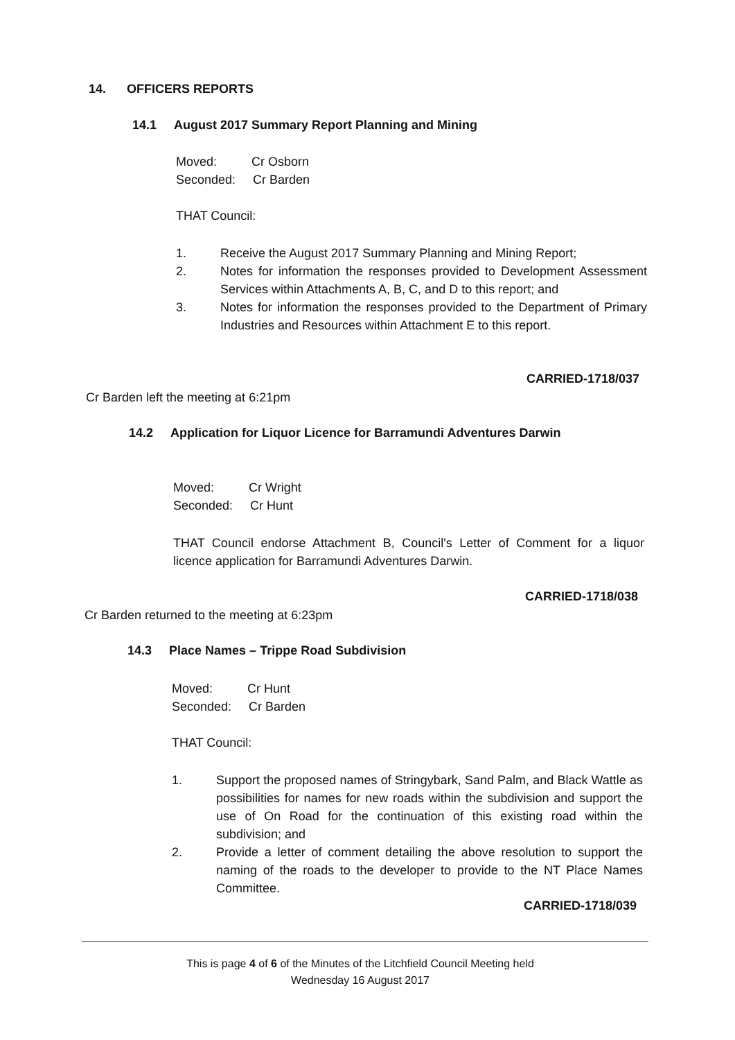14. OFFICERS REPORTS
14.1 August 2017 Summary Report Planning and Mining
Moved: Cr Osborn
Seconded: Cr Barden
THAT Council:
1. Receive the August 2017 Summary Planning and Mining Report;
2. Notes for information the responses provided to Development Assessment Services within Attachments A, B, C, and D to this report; and
3. Notes for information the responses provided to the Department of Primary Industries and Resources within Attachment E to this report.
CARRIED-1718/037
Cr Barden left the meeting at 6:21pm
14.2 Application for Liquor Licence for Barramundi Adventures Darwin
Moved: Cr Wright
Seconded: Cr Hunt
THAT Council endorse Attachment B, Council's Letter of Comment for a liquor licence application for Barramundi Adventures Darwin.
CARRIED-1718/038
Cr Barden returned to the meeting at 6:23pm
14.3 Place Names – Trippe Road Subdivision
Moved: Cr Hunt
Seconded: Cr Barden
THAT Council:
1. Support the proposed names of Stringybark, Sand Palm, and Black Wattle as possibilities for names for new roads within the subdivision and support the use of On Road for the continuation of this existing road within the subdivision; and
2. Provide a letter of comment detailing the above resolution to support the naming of the roads to the developer to provide to the NT Place Names Committee.
CARRIED-1718/039
This is page 4 of 6 of the Minutes of the Litchfield Council Meeting held
Wednesday 16 August 2017